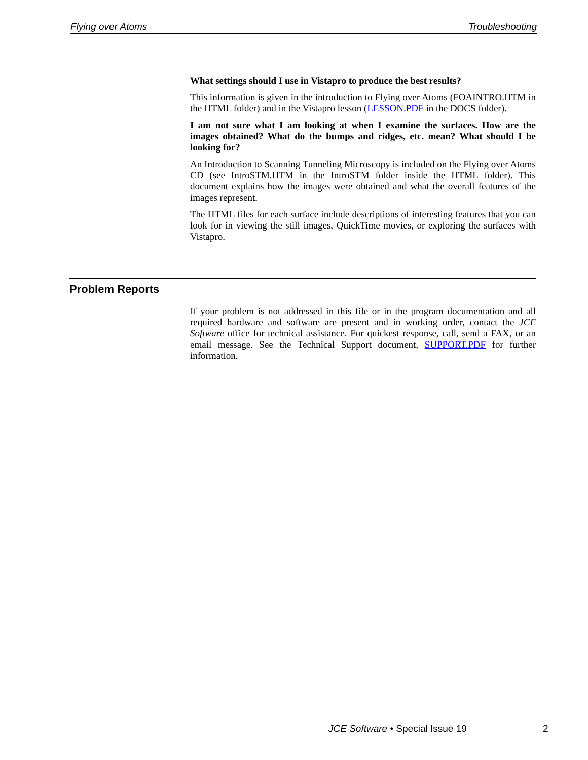Flying over Atoms Troubleshooting
What settings should I use in Vistapro to produce the best results?
This information is given in the introduction to Flying over Atoms (FOAINTRO.HTM in the HTML folder) and in the Vistapro lesson (LESSON.PDF in the DOCS folder).
I am not sure what I am looking at when I examine the surfaces. How are the images obtained? What do the bumps and ridges, etc. mean? What should I be looking for?
An Introduction to Scanning Tunneling Microscopy is included on the Flying over Atoms CD (see IntroSTM.HTM in the IntroSTM folder inside the HTML folder). This document explains how the images were obtained and what the overall features of the images represent.
The HTML files for each surface include descriptions of interesting features that you can look for in viewing the still images, QuickTime movies, or exploring the surfaces with Vistapro.
Problem Reports
If your problem is not addressed in this file or in the program documentation and all required hardware and software are present and in working order, contact the JCE Software office for technical assistance. For quickest response, call, send a FAX, or an email message. See the Technical Support document, SUPPORT.PDF for further information.
JCE Software • Special Issue 19
2